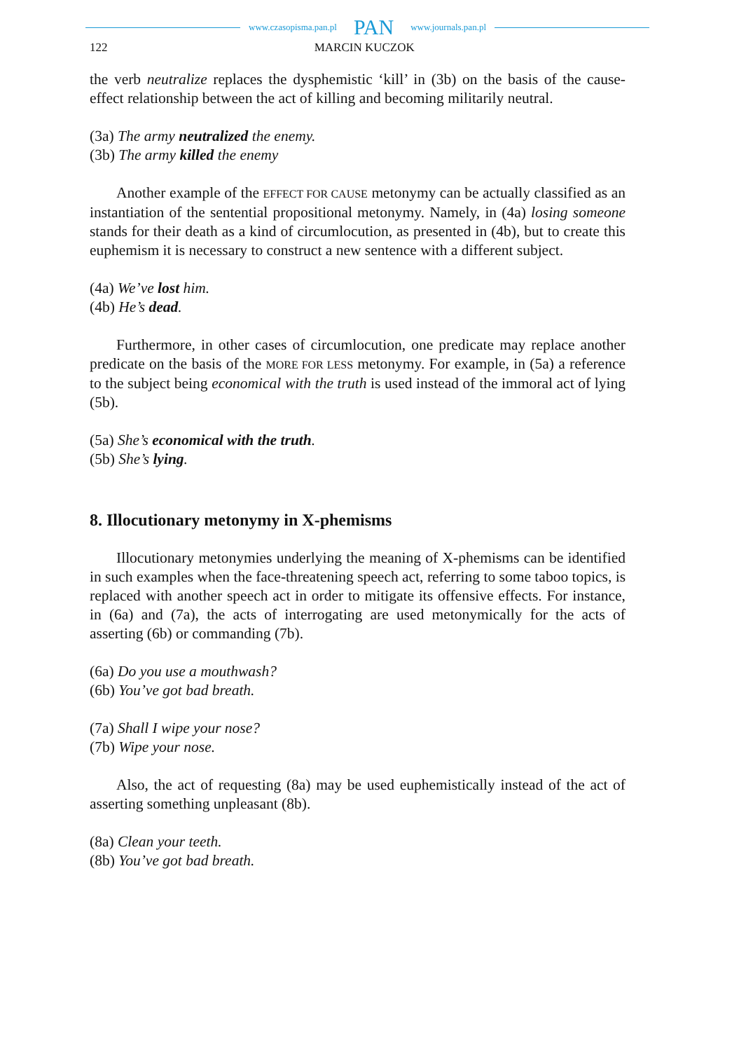www.czasopisma.pan.pl PAN www.journals.pan.pl
122 MARCIN KUCZOK
the verb neutralize replaces the dysphemistic ‘kill’ in (3b) on the basis of the cause-effect relationship between the act of killing and becoming militarily neutral.
(3a) The army neutralized the enemy.
(3b) The army killed the enemy
Another example of the EFFECT FOR CAUSE metonymy can be actually classified as an instantiation of the sentential propositional metonymy. Namely, in (4a) losing someone stands for their death as a kind of circumlocution, as presented in (4b), but to create this euphemism it is necessary to construct a new sentence with a different subject.
(4a) We’ve lost him.
(4b) He’s dead.
Furthermore, in other cases of circumlocution, one predicate may replace another predicate on the basis of the MORE FOR LESS metonymy. For example, in (5a) a reference to the subject being economical with the truth is used instead of the immoral act of lying (5b).
(5a) She’s economical with the truth.
(5b) She’s lying.
8. Illocutionary metonymy in X-phemisms
Illocutionary metonymies underlying the meaning of X-phemisms can be identified in such examples when the face-threatening speech act, referring to some taboo topics, is replaced with another speech act in order to mitigate its offensive effects. For instance, in (6a) and (7a), the acts of interrogating are used metonymically for the acts of asserting (6b) or commanding (7b).
(6a) Do you use a mouthwash?
(6b) You’ve got bad breath.
(7a) Shall I wipe your nose?
(7b) Wipe your nose.
Also, the act of requesting (8a) may be used euphemistically instead of the act of asserting something unpleasant (8b).
(8a) Clean your teeth.
(8b) You’ve got bad breath.